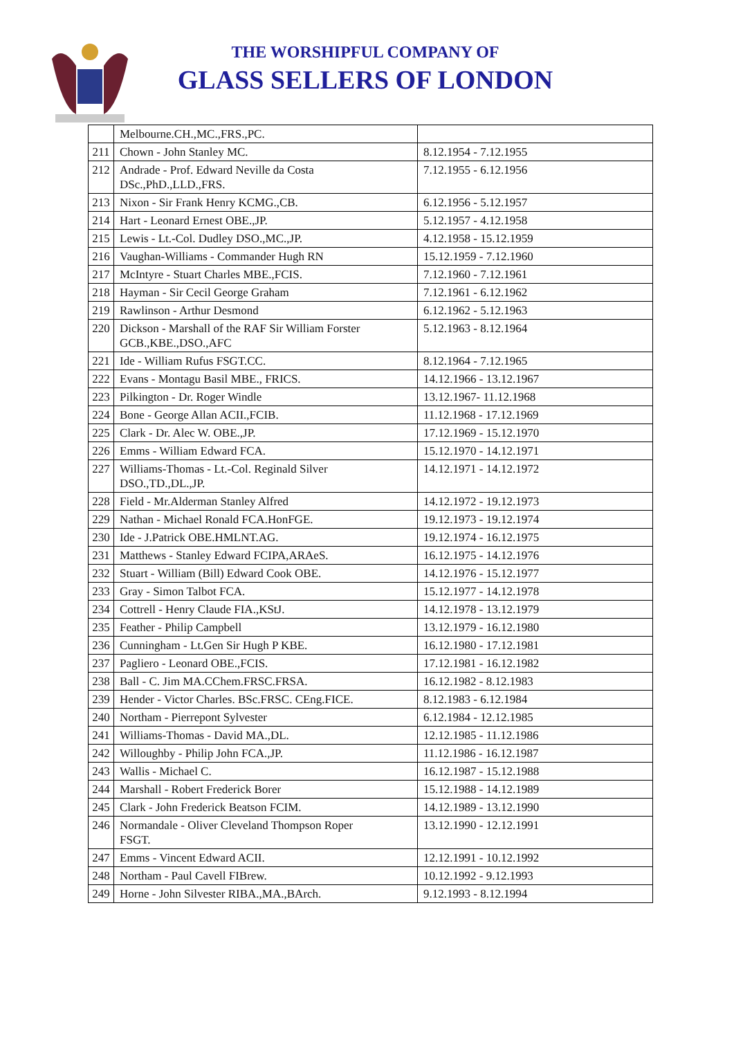THE WORSHIPFUL COMPANY OF
GLASS SELLERS OF LONDON
| | Melbourne.CH.,MC.,FRS.,PC. | |
| 211 | Chown - John Stanley MC. | 8.12.1954 - 7.12.1955 |
| 212 | Andrade - Prof. Edward Neville da Costa DSc.,PhD.,LLD.,FRS. | 7.12.1955 - 6.12.1956 |
| 213 | Nixon - Sir Frank Henry KCMG.,CB. | 6.12.1956 - 5.12.1957 |
| 214 | Hart - Leonard Ernest OBE.,JP. | 5.12.1957 - 4.12.1958 |
| 215 | Lewis - Lt.-Col. Dudley DSO.,MC.,JP. | 4.12.1958 - 15.12.1959 |
| 216 | Vaughan-Williams - Commander Hugh RN | 15.12.1959 - 7.12.1960 |
| 217 | McIntyre - Stuart Charles MBE.,FCIS. | 7.12.1960 - 7.12.1961 |
| 218 | Hayman - Sir Cecil George Graham | 7.12.1961 - 6.12.1962 |
| 219 | Rawlinson - Arthur Desmond | 6.12.1962 - 5.12.1963 |
| 220 | Dickson - Marshall of the RAF Sir William Forster GCB.,KBE.,DSO.,AFC | 5.12.1963 - 8.12.1964 |
| 221 | Ide - William Rufus FSGT.CC. | 8.12.1964 - 7.12.1965 |
| 222 | Evans - Montagu Basil MBE., FRICS. | 14.12.1966 - 13.12.1967 |
| 223 | Pilkington - Dr. Roger Windle | 13.12.1967- 11.12.1968 |
| 224 | Bone - George Allan ACII.,FCIB. | 11.12.1968 - 17.12.1969 |
| 225 | Clark - Dr. Alec W. OBE.,JP. | 17.12.1969 - 15.12.1970 |
| 226 | Emms - William Edward FCA. | 15.12.1970 - 14.12.1971 |
| 227 | Williams-Thomas - Lt.-Col. Reginald Silver DSO.,TD.,DL.,JP. | 14.12.1971 - 14.12.1972 |
| 228 | Field - Mr.Alderman Stanley Alfred | 14.12.1972 - 19.12.1973 |
| 229 | Nathan - Michael Ronald FCA.HonFGE. | 19.12.1973 - 19.12.1974 |
| 230 | Ide - J.Patrick OBE.HMLNT.AG. | 19.12.1974 - 16.12.1975 |
| 231 | Matthews - Stanley Edward FCIPA,ARAeS. | 16.12.1975 - 14.12.1976 |
| 232 | Stuart - William (Bill) Edward Cook OBE. | 14.12.1976 - 15.12.1977 |
| 233 | Gray - Simon Talbot FCA. | 15.12.1977 - 14.12.1978 |
| 234 | Cottrell - Henry Claude FIA.,KStJ. | 14.12.1978 - 13.12.1979 |
| 235 | Feather - Philip Campbell | 13.12.1979 - 16.12.1980 |
| 236 | Cunningham - Lt.Gen Sir Hugh P KBE. | 16.12.1980 - 17.12.1981 |
| 237 | Pagliero - Leonard OBE.,FCIS. | 17.12.1981 - 16.12.1982 |
| 238 | Ball - C. Jim MA.CChem.FRSC.FRSA. | 16.12.1982 - 8.12.1983 |
| 239 | Hender - Victor Charles. BSc.FRSC. CEng.FICE. | 8.12.1983 - 6.12.1984 |
| 240 | Northam - Pierrepont Sylvester | 6.12.1984 - 12.12.1985 |
| 241 | Williams-Thomas - David MA.,DL. | 12.12.1985 - 11.12.1986 |
| 242 | Willoughby - Philip John FCA.,JP. | 11.12.1986 - 16.12.1987 |
| 243 | Wallis - Michael C. | 16.12.1987 - 15.12.1988 |
| 244 | Marshall - Robert Frederick Borer | 15.12.1988 - 14.12.1989 |
| 245 | Clark - John Frederick Beatson FCIM. | 14.12.1989 - 13.12.1990 |
| 246 | Normandale - Oliver Cleveland Thompson Roper FSGT. | 13.12.1990 - 12.12.1991 |
| 247 | Emms - Vincent Edward ACII. | 12.12.1991 - 10.12.1992 |
| 248 | Northam - Paul Cavell FIBrew. | 10.12.1992 - 9.12.1993 |
| 249 | Horne - John Silvester RIBA.,MA.,BArch. | 9.12.1993 - 8.12.1994 |